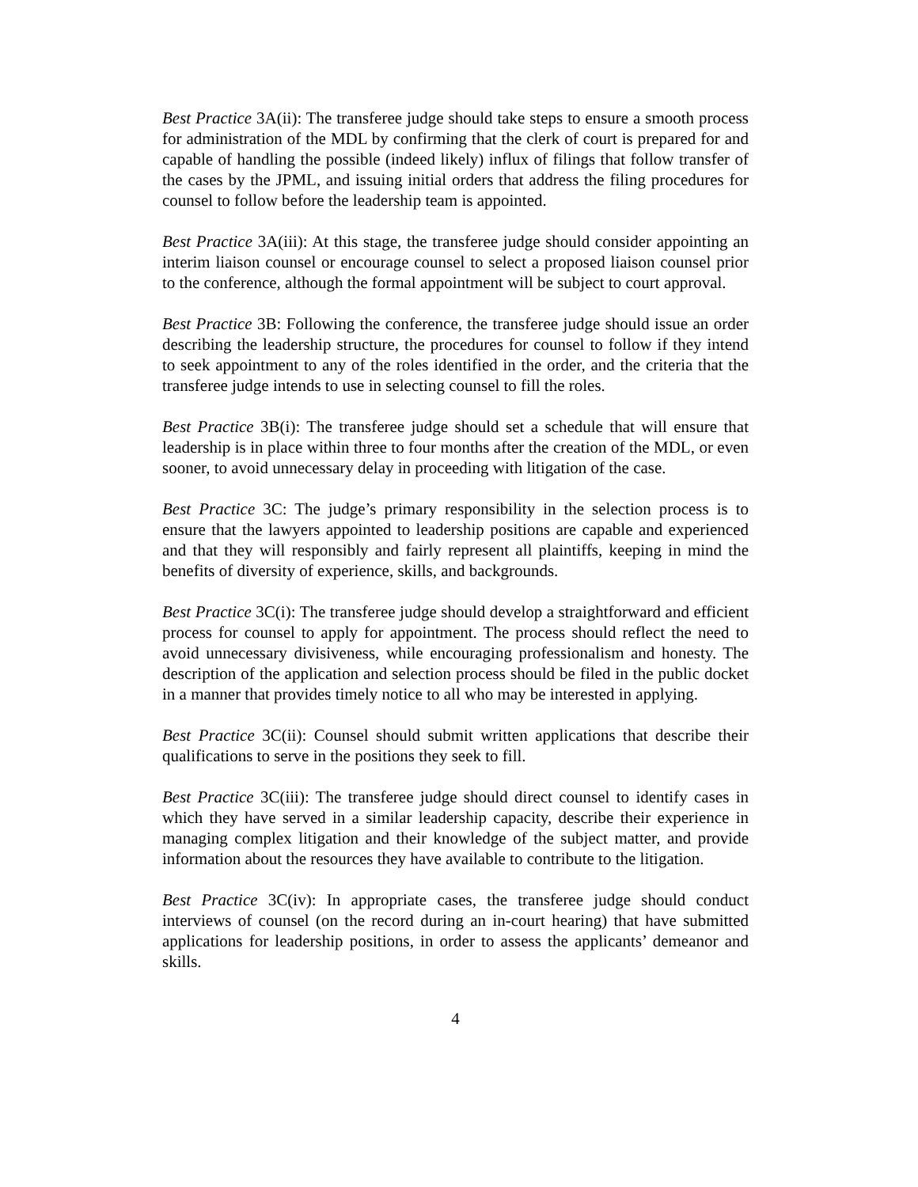Best Practice 3A(ii): The transferee judge should take steps to ensure a smooth process for administration of the MDL by confirming that the clerk of court is prepared for and capable of handling the possible (indeed likely) influx of filings that follow transfer of the cases by the JPML, and issuing initial orders that address the filing procedures for counsel to follow before the leadership team is appointed.
Best Practice 3A(iii): At this stage, the transferee judge should consider appointing an interim liaison counsel or encourage counsel to select a proposed liaison counsel prior to the conference, although the formal appointment will be subject to court approval.
Best Practice 3B: Following the conference, the transferee judge should issue an order describing the leadership structure, the procedures for counsel to follow if they intend to seek appointment to any of the roles identified in the order, and the criteria that the transferee judge intends to use in selecting counsel to fill the roles.
Best Practice 3B(i): The transferee judge should set a schedule that will ensure that leadership is in place within three to four months after the creation of the MDL, or even sooner, to avoid unnecessary delay in proceeding with litigation of the case.
Best Practice 3C: The judge’s primary responsibility in the selection process is to ensure that the lawyers appointed to leadership positions are capable and experienced and that they will responsibly and fairly represent all plaintiffs, keeping in mind the benefits of diversity of experience, skills, and backgrounds.
Best Practice 3C(i): The transferee judge should develop a straightforward and efficient process for counsel to apply for appointment. The process should reflect the need to avoid unnecessary divisiveness, while encouraging professionalism and honesty. The description of the application and selection process should be filed in the public docket in a manner that provides timely notice to all who may be interested in applying.
Best Practice 3C(ii): Counsel should submit written applications that describe their qualifications to serve in the positions they seek to fill.
Best Practice 3C(iii): The transferee judge should direct counsel to identify cases in which they have served in a similar leadership capacity, describe their experience in managing complex litigation and their knowledge of the subject matter, and provide information about the resources they have available to contribute to the litigation.
Best Practice 3C(iv): In appropriate cases, the transferee judge should conduct interviews of counsel (on the record during an in-court hearing) that have submitted applications for leadership positions, in order to assess the applicants’ demeanor and skills.
4